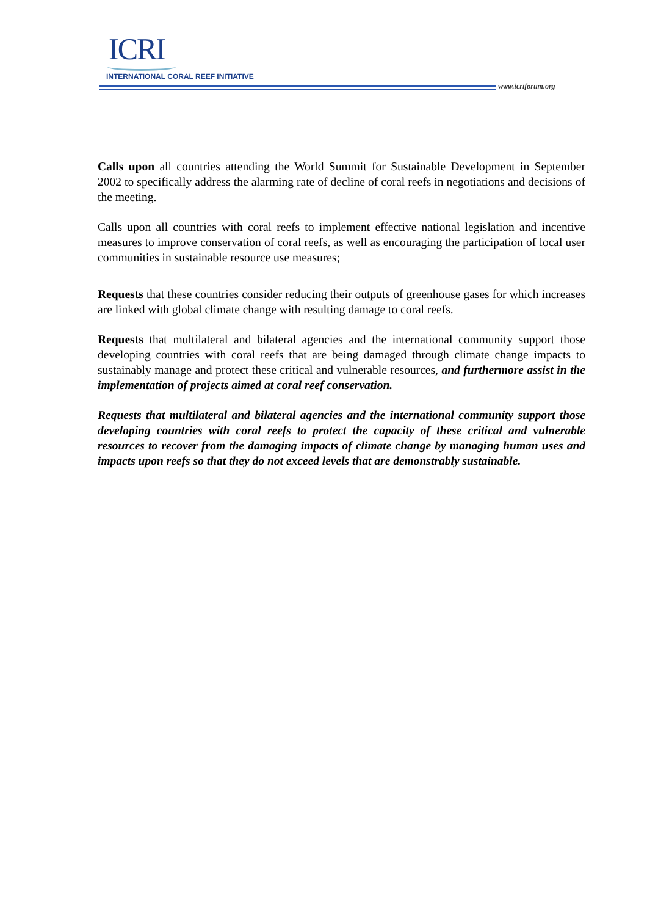ICRI
INTERNATIONAL CORAL REEF INITIATIVE
www.icriforum.org
Calls upon all countries attending the World Summit for Sustainable Development in September 2002 to specifically address the alarming rate of decline of coral reefs in negotiations and decisions of the meeting.
Calls upon all countries with coral reefs to implement effective national legislation and incentive measures to improve conservation of coral reefs, as well as encouraging the participation of local user communities in sustainable resource use measures;
Requests that these countries consider reducing their outputs of greenhouse gases for which increases are linked with global climate change with resulting damage to coral reefs.
Requests that multilateral and bilateral agencies and the international community support those developing countries with coral reefs that are being damaged through climate change impacts to sustainably manage and protect these critical and vulnerable resources, and furthermore assist in the implementation of projects aimed at coral reef conservation.
Requests that multilateral and bilateral agencies and the international community support those developing countries with coral reefs to protect the capacity of these critical and vulnerable resources to recover from the damaging impacts of climate change by managing human uses and impacts upon reefs so that they do not exceed levels that are demonstrably sustainable.